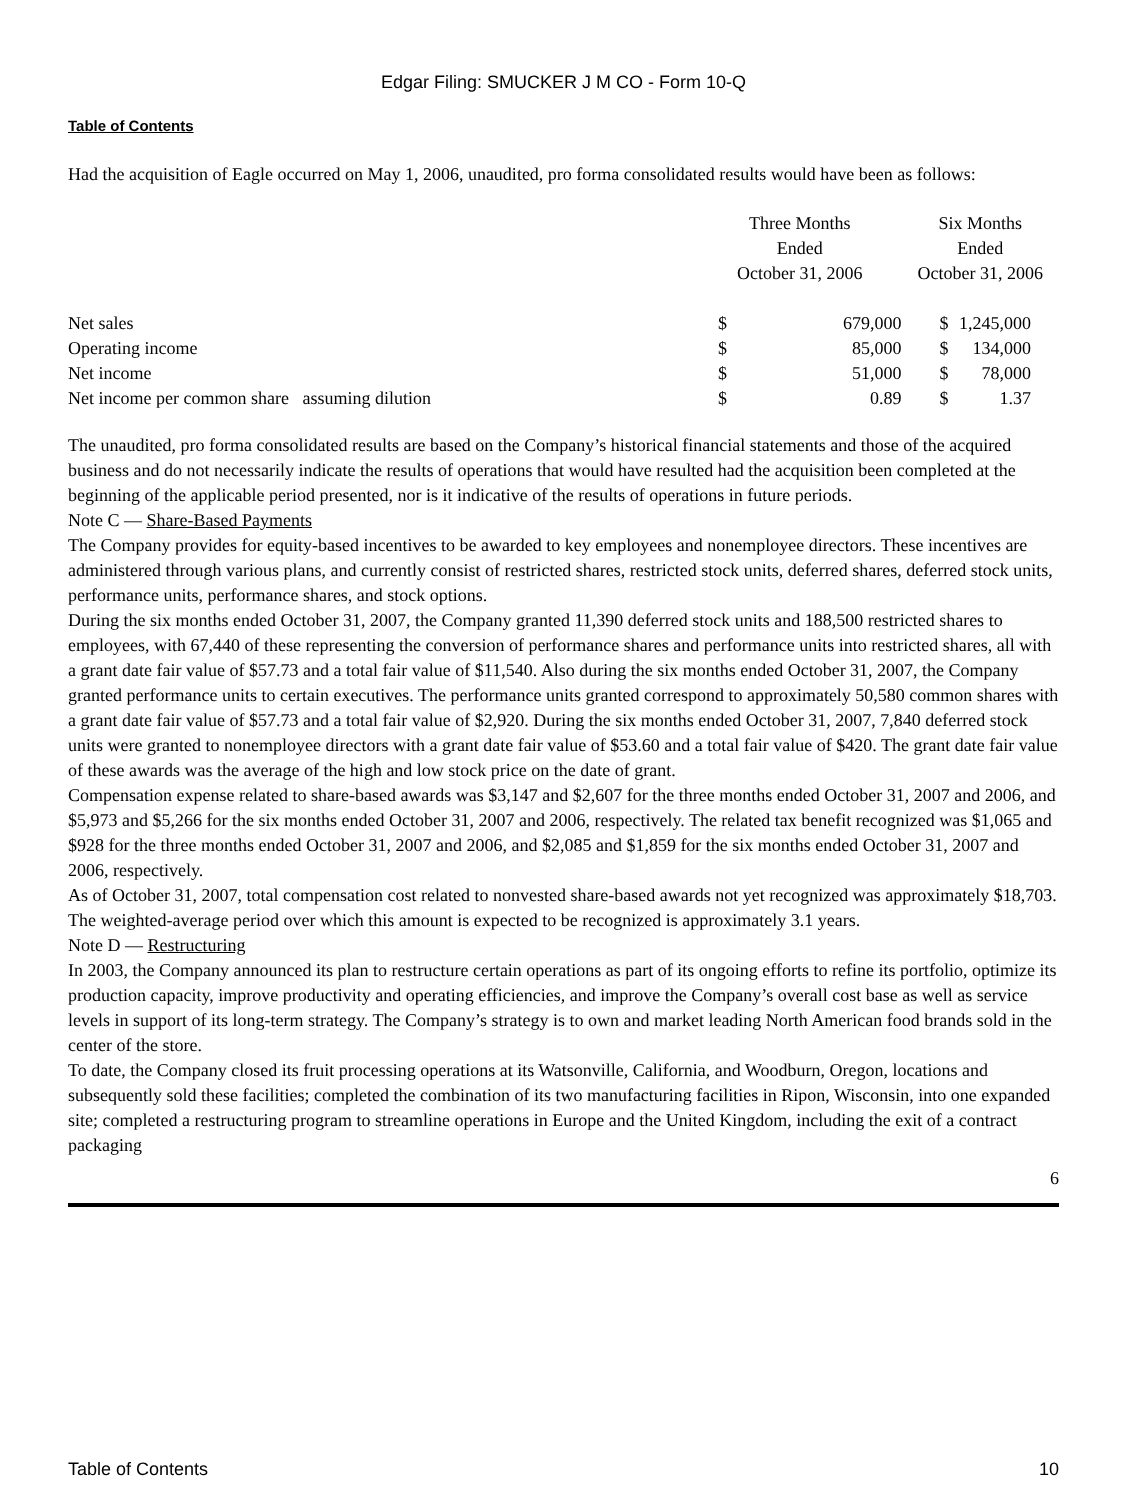Edgar Filing: SMUCKER J M CO - Form 10-Q
Table of Contents
Had the acquisition of Eagle occurred on May 1, 2006, unaudited, pro forma consolidated results would have been as follows:
| | Three Months Ended October 31, 2006 | | Six Months Ended October 31, 2006 | |
| --- | --- | --- | --- | --- |
| Net sales | $ | 679,000 | $ | 1,245,000 |
| Operating income | $ | 85,000 | $ | 134,000 |
| Net income | $ | 51,000 | $ | 78,000 |
| Net income per common share assuming dilution | $ | 0.89 | $ | 1.37 |
The unaudited, pro forma consolidated results are based on the Company’s historical financial statements and those of the acquired business and do not necessarily indicate the results of operations that would have resulted had the acquisition been completed at the beginning of the applicable period presented, nor is it indicative of the results of operations in future periods.
Note C — Share-Based Payments
The Company provides for equity-based incentives to be awarded to key employees and nonemployee directors. These incentives are administered through various plans, and currently consist of restricted shares, restricted stock units, deferred shares, deferred stock units, performance units, performance shares, and stock options.
During the six months ended October 31, 2007, the Company granted 11,390 deferred stock units and 188,500 restricted shares to employees, with 67,440 of these representing the conversion of performance shares and performance units into restricted shares, all with a grant date fair value of $57.73 and a total fair value of $11,540. Also during the six months ended October 31, 2007, the Company granted performance units to certain executives. The performance units granted correspond to approximately 50,580 common shares with a grant date fair value of $57.73 and a total fair value of $2,920. During the six months ended October 31, 2007, 7,840 deferred stock units were granted to nonemployee directors with a grant date fair value of $53.60 and a total fair value of $420. The grant date fair value of these awards was the average of the high and low stock price on the date of grant.
Compensation expense related to share-based awards was $3,147 and $2,607 for the three months ended October 31, 2007 and 2006, and $5,973 and $5,266 for the six months ended October 31, 2007 and 2006, respectively. The related tax benefit recognized was $1,065 and $928 for the three months ended October 31, 2007 and 2006, and $2,085 and $1,859 for the six months ended October 31, 2007 and 2006, respectively.
As of October 31, 2007, total compensation cost related to nonvested share-based awards not yet recognized was approximately $18,703. The weighted-average period over which this amount is expected to be recognized is approximately 3.1 years.
Note D — Restructuring
In 2003, the Company announced its plan to restructure certain operations as part of its ongoing efforts to refine its portfolio, optimize its production capacity, improve productivity and operating efficiencies, and improve the Company’s overall cost base as well as service levels in support of its long-term strategy. The Company’s strategy is to own and market leading North American food brands sold in the center of the store.
To date, the Company closed its fruit processing operations at its Watsonville, California, and Woodburn, Oregon, locations and subsequently sold these facilities; completed the combination of its two manufacturing facilities in Ripon, Wisconsin, into one expanded site; completed a restructuring program to streamline operations in Europe and the United Kingdom, including the exit of a contract packaging
6
Table of Contents 10